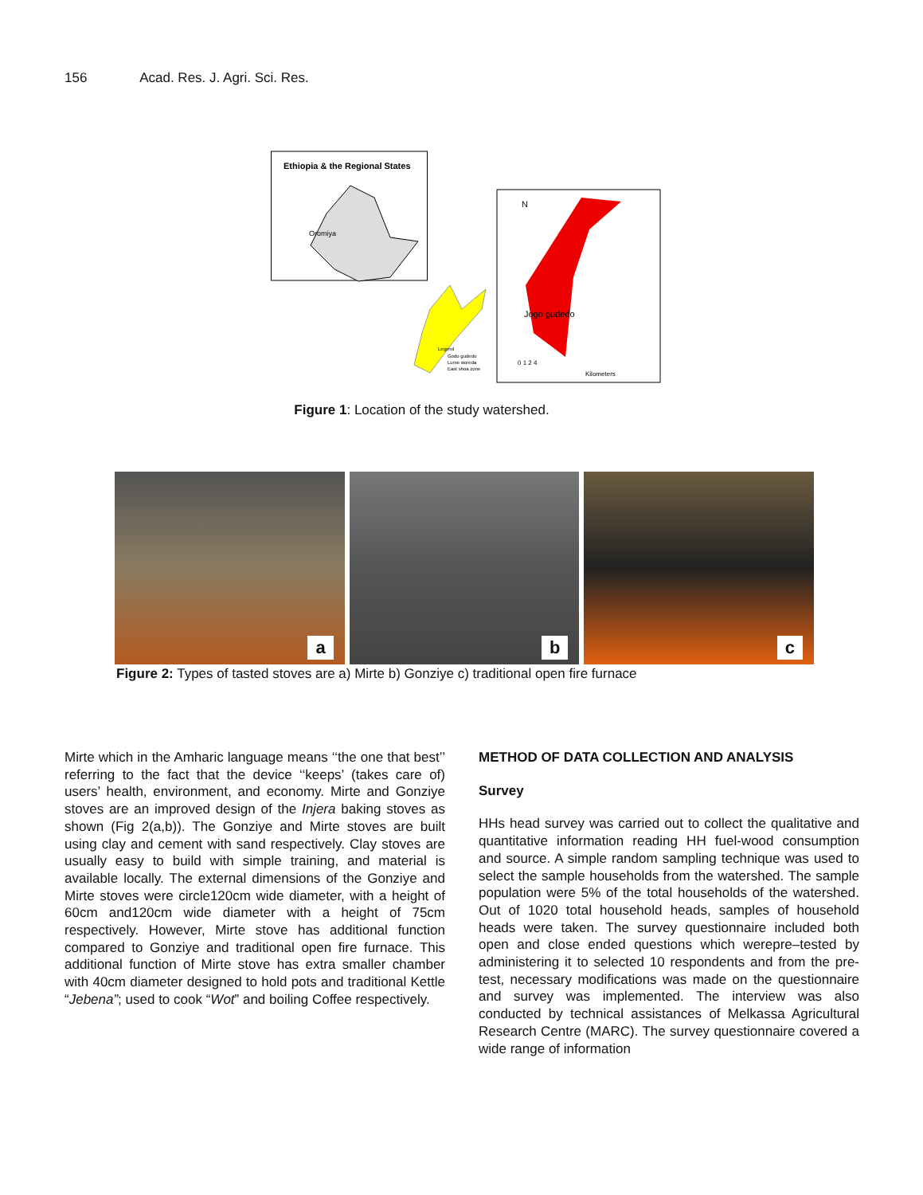156 Acad. Res. J. Agri. Sci. Res.
Ethiopia & the Regional States
Oromiya
Jogo gudedo
N
0 1 2 4
Kilometers
Legend
Godo gudedo
Lume woreda
East shoa zone
Figure 1: Location of the study watershed.
a
b
c
Figure 2: Types of tasted stoves are a) Mirte b) Gonziye c) traditional open fire furnace
Mirte which in the Amharic language means ‘‘the one that best’’ referring to the fact that the device ‘‘keeps’ (takes care of) users’ health, environment, and economy. Mirte and Gonziye stoves are an improved design of the Injera baking stoves as shown (Fig 2(a,b)). The Gonziye and Mirte stoves are built using clay and cement with sand respectively. Clay stoves are usually easy to build with simple training, and material is available locally. The external dimensions of the Gonziye and Mirte stoves were circle120cm wide diameter, with a height of 60cm and120cm wide diameter with a height of 75cm respectively. However, Mirte stove has additional function compared to Gonziye and traditional open fire furnace. This additional function of Mirte stove has extra smaller chamber with 40cm diameter designed to hold pots and traditional Kettle “Jebena”; used to cook “Wot” and boiling Coffee respectively.
METHOD OF DATA COLLECTION AND ANALYSIS
Survey
HHs head survey was carried out to collect the qualitative and quantitative information reading HH fuel-wood consumption and source. A simple random sampling technique was used to select the sample households from the watershed. The sample population were 5% of the total households of the watershed. Out of 1020 total household heads, samples of household heads were taken. The survey questionnaire included both open and close ended questions which werepre–tested by administering it to selected 10 respondents and from the pre-test, necessary modifications was made on the questionnaire and survey was implemented. The interview was also conducted by technical assistances of Melkassa Agricultural Research Centre (MARC). The survey questionnaire covered a wide range of information